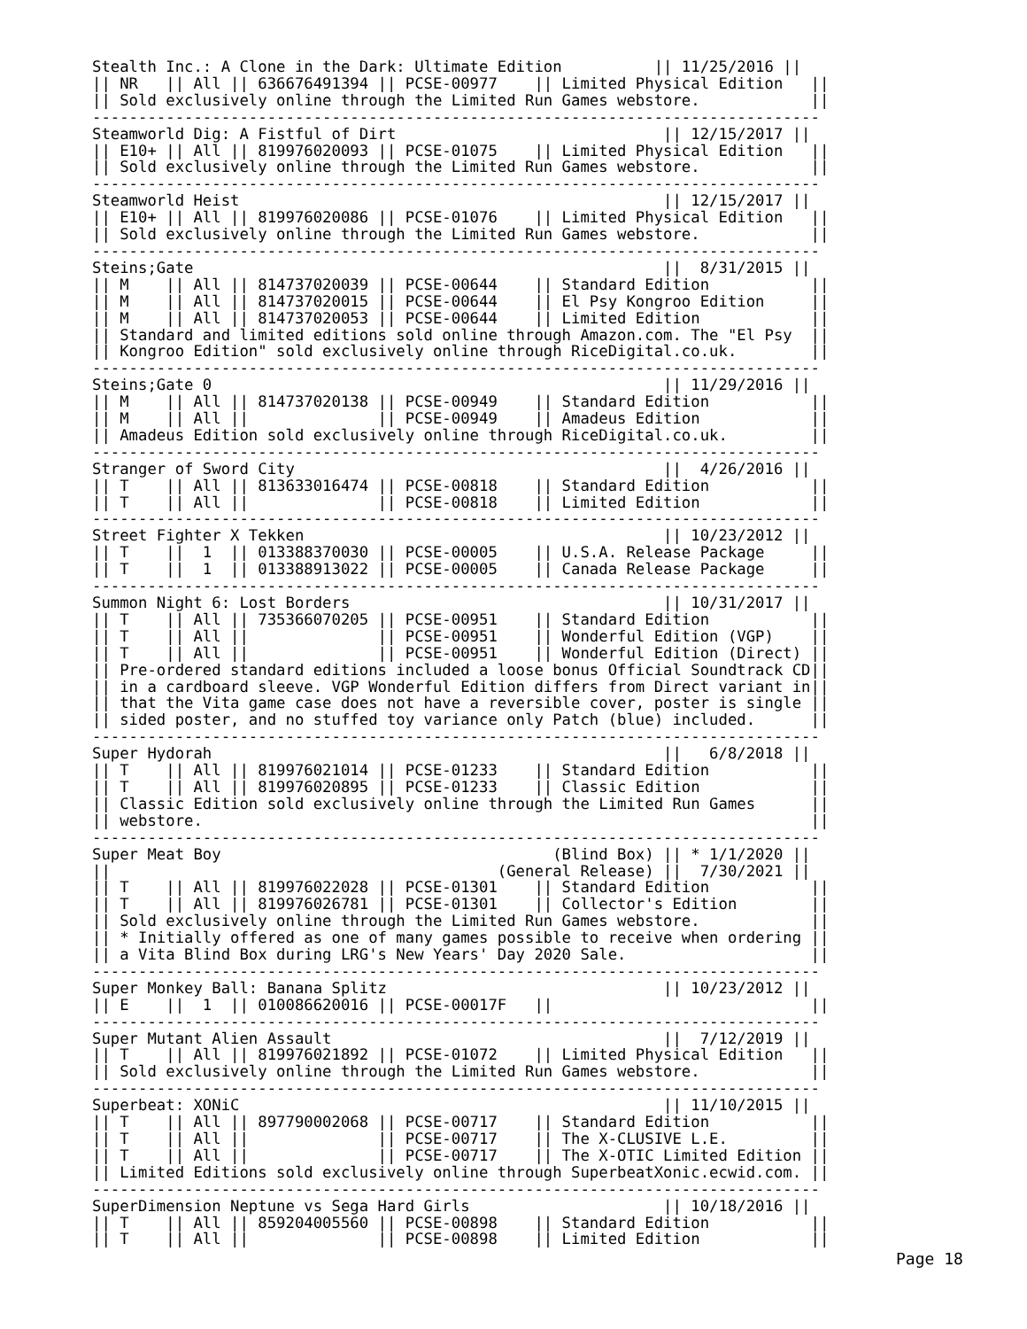Stealth Inc.: A Clone in the Dark: Ultimate Edition          || 11/25/2016 ||
|| NR   || All || 636676491394 || PCSE-00977    || Limited Physical Edition   ||
|| Sold exclusively online through the Limited Run Games webstore.            ||
-------------------------------------------------------------------------------
Steamworld Dig: A Fistful of Dirt                             || 12/15/2017 ||
|| E10+ || All || 819976020093 || PCSE-01075    || Limited Physical Edition   ||
|| Sold exclusively online through the Limited Run Games webstore.            ||
-------------------------------------------------------------------------------
Steamworld Heist                                              || 12/15/2017 ||
|| E10+ || All || 819976020086 || PCSE-01076    || Limited Physical Edition   ||
|| Sold exclusively online through the Limited Run Games webstore.            ||
-------------------------------------------------------------------------------
Steins;Gate                                                   ||  8/31/2015 ||
|| M    || All || 814737020039 || PCSE-00644    || Standard Edition           ||
|| M    || All || 814737020015 || PCSE-00644    || El Psy Kongroo Edition     ||
|| M    || All || 814737020053 || PCSE-00644    || Limited Edition            ||
|| Standard and limited editions sold online through Amazon.com. The "El Psy  ||
|| Kongroo Edition" sold exclusively online through RiceDigital.co.uk.        ||
-------------------------------------------------------------------------------
Steins;Gate 0                                                 || 11/29/2016 ||
|| M    || All || 814737020138 || PCSE-00949    || Standard Edition           ||
|| M    || All ||              || PCSE-00949    || Amadeus Edition            ||
|| Amadeus Edition sold exclusively online through RiceDigital.co.uk.         ||
-------------------------------------------------------------------------------
Stranger of Sword City                                        ||  4/26/2016 ||
|| T    || All || 813633016474 || PCSE-00818    || Standard Edition           ||
|| T    || All ||              || PCSE-00818    || Limited Edition            ||
-------------------------------------------------------------------------------
Street Fighter X Tekken                                       || 10/23/2012 ||
|| T    ||  1  || 013388370030 || PCSE-00005    || U.S.A. Release Package     ||
|| T    ||  1  || 013388913022 || PCSE-00005    || Canada Release Package     ||
-------------------------------------------------------------------------------
Summon Night 6: Lost Borders                                  || 10/31/2017 ||
|| T    || All || 735366070205 || PCSE-00951    || Standard Edition           ||
|| T    || All ||              || PCSE-00951    || Wonderful Edition (VGP)    ||
|| T    || All ||              || PCSE-00951    || Wonderful Edition (Direct) ||
|| Pre-ordered standard editions included a loose bonus Official Soundtrack CD||
|| in a cardboard sleeve. VGP Wonderful Edition differs from Direct variant in||
|| that the Vita game case does not have a reversible cover, poster is single ||
|| sided poster, and no stuffed toy variance only Patch (blue) included.      ||
-------------------------------------------------------------------------------
Super Hydorah                                                 ||   6/8/2018 ||
|| T    || All || 819976021014 || PCSE-01233    || Standard Edition           ||
|| T    || All || 819976020895 || PCSE-01233    || Classic Edition            ||
|| Classic Edition sold exclusively online through the Limited Run Games      ||
|| webstore.                                                                  ||
-------------------------------------------------------------------------------
Super Meat Boy                                    (Blind Box) || * 1/1/2020 ||
||                                          (General Release) ||  7/30/2021 ||
|| T    || All || 819976022028 || PCSE-01301    || Standard Edition           ||
|| T    || All || 819976026781 || PCSE-01301    || Collector's Edition        ||
|| Sold exclusively online through the Limited Run Games webstore.            ||
|| * Initially offered as one of many games possible to receive when ordering ||
|| a Vita Blind Box during LRG's New Years' Day 2020 Sale.                    ||
-------------------------------------------------------------------------------
Super Monkey Ball: Banana Splitz                              || 10/23/2012 ||
|| E    ||  1  || 010086620016 || PCSE-00017F   ||                            ||
-------------------------------------------------------------------------------
Super Mutant Alien Assault                                    ||  7/12/2019 ||
|| T    || All || 819976021892 || PCSE-01072    || Limited Physical Edition   ||
|| Sold exclusively online through the Limited Run Games webstore.            ||
-------------------------------------------------------------------------------
Superbeat: XONiC                                              || 11/10/2015 ||
|| T    || All || 897790002068 || PCSE-00717    || Standard Edition           ||
|| T    || All ||              || PCSE-00717    || The X-CLUSIVE L.E.         ||
|| T    || All ||              || PCSE-00717    || The X-OTIC Limited Edition ||
|| Limited Editions sold exclusively online through SuperbeatXonic.ecwid.com. ||
-------------------------------------------------------------------------------
SuperDimension Neptune vs Sega Hard Girls                     || 10/18/2016 ||
|| T    || All || 859204005560 || PCSE-00898    || Standard Edition           ||
|| T    || All ||              || PCSE-00898    || Limited Edition            ||
Page 18